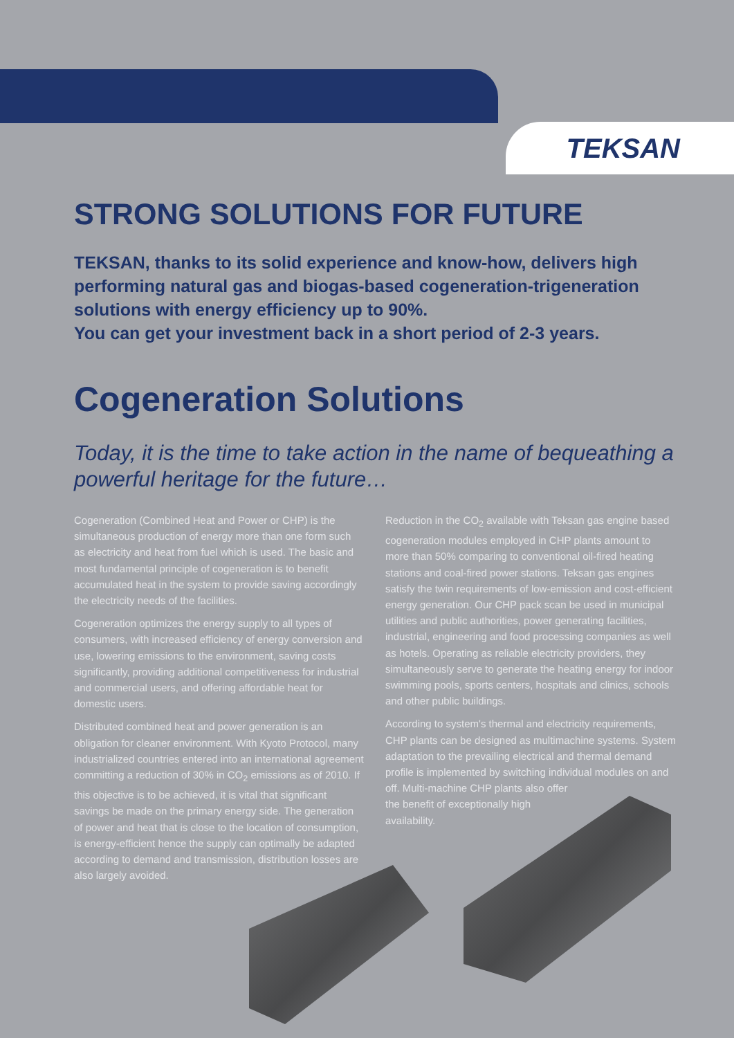TEKSAN
STRONG SOLUTIONS FOR FUTURE
TEKSAN, thanks to its solid experience and know-how, delivers high performing natural gas and biogas-based cogeneration-trigeneration solutions with energy efficiency up to 90%.
You can get your investment back in a short period of 2-3 years.
Cogeneration Solutions
Today, it is the time to take action in the name of bequeathing a powerful heritage for the future…
Cogeneration (Combined Heat and Power or CHP) is the simultaneous production of energy more than one form such as electricity and heat from fuel which is used. The basic and most fundamental principle of cogeneration is to benefit accumulated heat in the system to provide saving accordingly the electricity needs of the facilities.
Cogeneration optimizes the energy supply to all types of consumers, with increased efficiency of energy conversion and use, lowering emissions to the environment, saving costs significantly, providing additional competitiveness for industrial and commercial users, and offering affordable heat for domestic users.
Distributed combined heat and power generation is an obligation for cleaner environment. With Kyoto Protocol, many industrialized countries entered into an international agreement committing a reduction of 30% in CO<sub>2</sub> emissions as of 2010. If this objective is to be achieved, it is vital that significant savings be made on the primary energy side. The generation of power and heat that is close to the location of consumption, is energy-efficient hence the supply can optimally be adapted according to demand and transmission, distribution losses are also largely avoided.
Reduction in the CO<sub>2</sub> available with Teksan gas engine based cogeneration modules employed in CHP plants amount to more than 50% comparing to conventional oil-fired heating stations and coal-fired power stations. Teksan gas engines satisfy the twin requirements of low-emission and cost-efficient energy generation. Our CHP pack scan be used in municipal utilities and public authorities, power generating facilities, industrial, engineering and food processing companies as well as hotels. Operating as reliable electricity providers, they simultaneously serve to generate the heating energy for indoor swimming pools, sports centers, hospitals and clinics, schools and other public buildings.
According to system's thermal and electricity requirements, CHP plants can be designed as multimachine systems. System adaptation to the prevailing electrical and thermal demand profile is implemented by switching individual modules on and off. Multi-machine CHP plants also offer
the benefit of exceptionally high
availability.